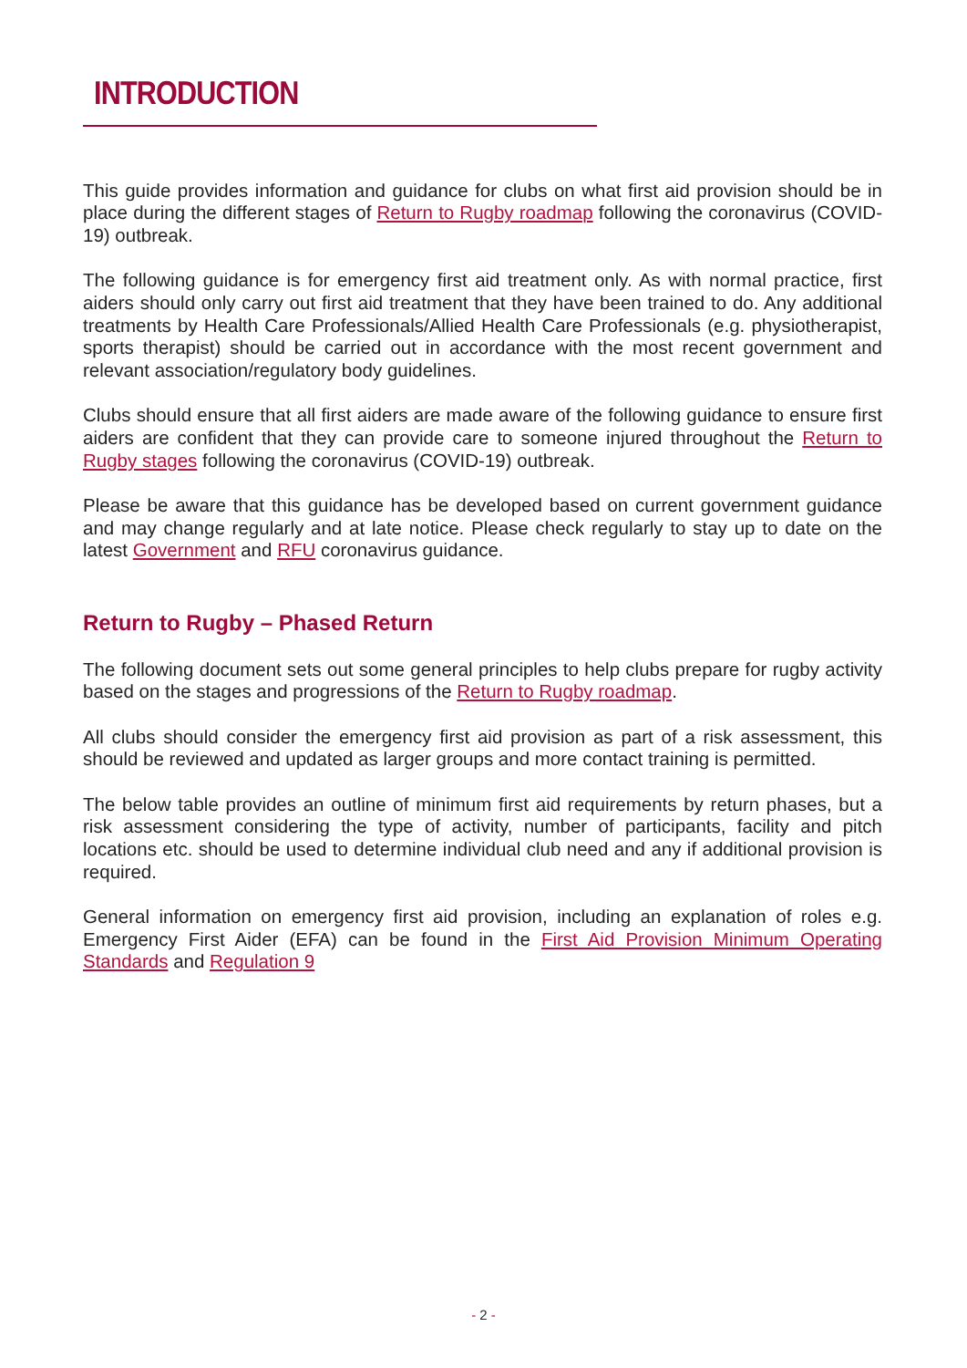INTRODUCTION
This guide provides information and guidance for clubs on what first aid provision should be in place during the different stages of Return to Rugby roadmap following the coronavirus (COVID-19) outbreak.
The following guidance is for emergency first aid treatment only. As with normal practice, first aiders should only carry out first aid treatment that they have been trained to do. Any additional treatments by Health Care Professionals/Allied Health Care Professionals (e.g. physiotherapist, sports therapist) should be carried out in accordance with the most recent government and relevant association/regulatory body guidelines.
Clubs should ensure that all first aiders are made aware of the following guidance to ensure first aiders are confident that they can provide care to someone injured throughout the Return to Rugby stages following the coronavirus (COVID-19) outbreak.
Please be aware that this guidance has be developed based on current government guidance and may change regularly and at late notice. Please check regularly to stay up to date on the latest Government and RFU coronavirus guidance.
Return to Rugby – Phased Return
The following document sets out some general principles to help clubs prepare for rugby activity based on the stages and progressions of the Return to Rugby roadmap.
All clubs should consider the emergency first aid provision as part of a risk assessment, this should be reviewed and updated as larger groups and more contact training is permitted.
The below table provides an outline of minimum first aid requirements by return phases, but a risk assessment considering the type of activity, number of participants, facility and pitch locations etc. should be used to determine individual club need and any if additional provision is required.
General information on emergency first aid provision, including an explanation of roles e.g. Emergency First Aider (EFA) can be found in the First Aid Provision Minimum Operating Standards and Regulation 9
- 2 -